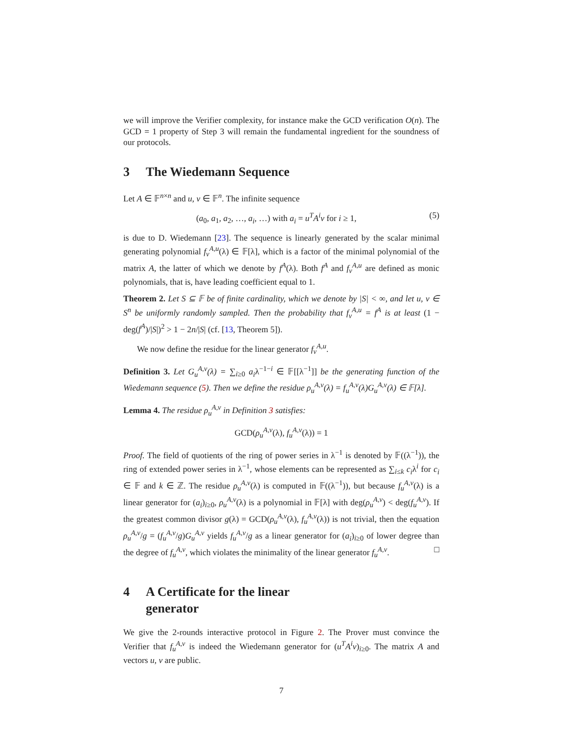we will improve the Verifier complexity, for instance make the GCD verification O(n). The GCD = 1 property of Step 3 will remain the fundamental ingredient for the soundness of our protocols.
3 The Wiedemann Sequence
Let A ∈ 𝔽<sup>n×n</sup> and u, v ∈ 𝔽<sup>n</sup>. The infinite sequence
(a<sub>0</sub>, a<sub>1</sub>, a<sub>2</sub>, …, a<sub>i</sub>, …) with a<sub>i</sub> = u<sup>T</sup>A<sup>i</sup>v for i ≥ 1, (5)
is due to D. Wiedemann [23]. The sequence is linearly generated by the scalar minimal generating polynomial f<sub>v</sub><sup>A,u</sup>(λ) ∈ 𝔽[λ], which is a factor of the minimal polynomial of the matrix A, the latter of which we denote by f<sup>A</sup>(λ). Both f<sup>A</sup> and f<sub>v</sub><sup>A,u</sup> are defined as monic polynomials, that is, have leading coefficient equal to 1.
Theorem 2. Let S ⊆ 𝔽 be of finite cardinality, which we denote by |S| < ∞, and let u, v ∈ S<sup>n</sup> be uniformly randomly sampled. Then the probability that f<sub>v</sub><sup>A,u</sup> = f<sup>A</sup> is at least (1 − deg(f<sup>A</sup>)/|S|)<sup>2</sup> > 1 − 2n/|S| (cf. [13, Theorem 5]).
We now define the residue for the linear generator f<sub>v</sub><sup>A,u</sup>.
Definition 3. Let G<sub>u</sub><sup>A,v</sup>(λ) = ∑<sub>i≥0</sub> a<sub>i</sub>λ<sup>−1−i</sup> ∈ 𝔽[[λ<sup>−1</sup>]] be the generating function of the Wiedemann sequence (5). Then we define the residue ρ<sub>u</sub><sup>A,v</sup>(λ) = f<sub>u</sub><sup>A,v</sup>(λ)G<sub>u</sub><sup>A,v</sup>(λ) ∈ 𝔽[λ].
Lemma 4. The residue ρ<sub>u</sub><sup>A,v</sup> in Definition 3 satisfies:
GCD(ρ<sub>u</sub><sup>A,v</sup>(λ), f<sub>u</sub><sup>A,v</sup>(λ)) = 1
Proof. The field of quotients of the ring of power series in λ<sup>−1</sup> is denoted by 𝔽((λ<sup>−1</sup>)), the ring of extended power series in λ<sup>−1</sup>, whose elements can be represented as ∑<sub>i≤k</sub> c<sub>i</sub>λ<sup>i</sup> for c<sub>i</sub> ∈ 𝔽 and k ∈ ℤ. The residue ρ<sub>u</sub><sup>A,v</sup>(λ) is computed in 𝔽((λ<sup>−1</sup>)), but because f<sub>u</sub><sup>A,v</sup>(λ) is a linear generator for (a<sub>i</sub>)<sub>i≥0</sub>, ρ<sub>u</sub><sup>A,v</sup>(λ) is a polynomial in 𝔽[λ] with deg(ρ<sub>u</sub><sup>A,v</sup>) < deg(f<sub>u</sub><sup>A,v</sup>). If the greatest common divisor g(λ) = GCD(ρ<sub>u</sub><sup>A,v</sup>(λ), f<sub>u</sub><sup>A,v</sup>(λ)) is not trivial, then the equation ρ<sub>u</sub><sup>A,v</sup>/g = (f<sub>u</sub><sup>A,v</sup>/g)G<sub>u</sub><sup>A,v</sup> yields f<sub>u</sub><sup>A,v</sup>/g as a linear generator for (a<sub>i</sub>)<sub>i≥0</sub> of lower degree than the degree of f<sub>u</sub><sup>A,v</sup>, which violates the minimality of the linear generator f<sub>u</sub><sup>A,v</sup>. □
4 A Certificate for the linear
generator
We give the 2-rounds interactive protocol in Figure 2. The Prover must convince the Verifier that f<sub>u</sub><sup>A,v</sup> is indeed the Wiedemann generator for (u<sup>T</sup>A<sup>i</sup>v)<sub>i≥0</sub>. The matrix A and vectors u, v are public.
7